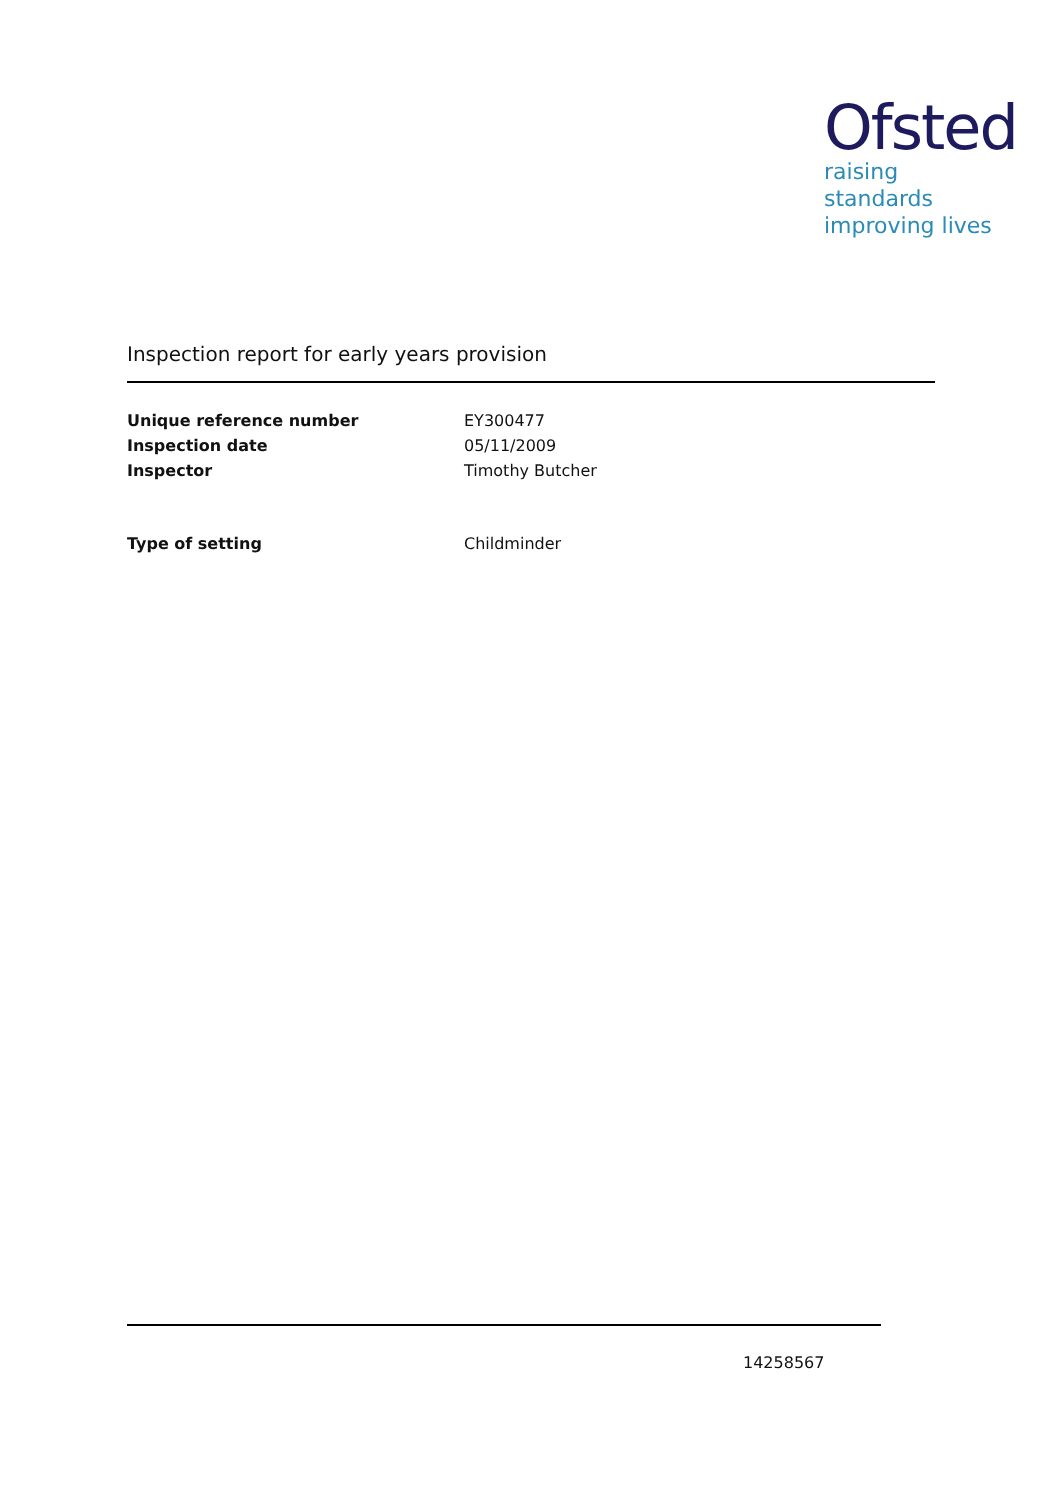Ofsted
raising standards
improving lives
Inspection report for early years provision
Unique reference number EY300477
Inspection date 05/11/2009
Inspector Timothy Butcher
Type of setting Childminder
14258567